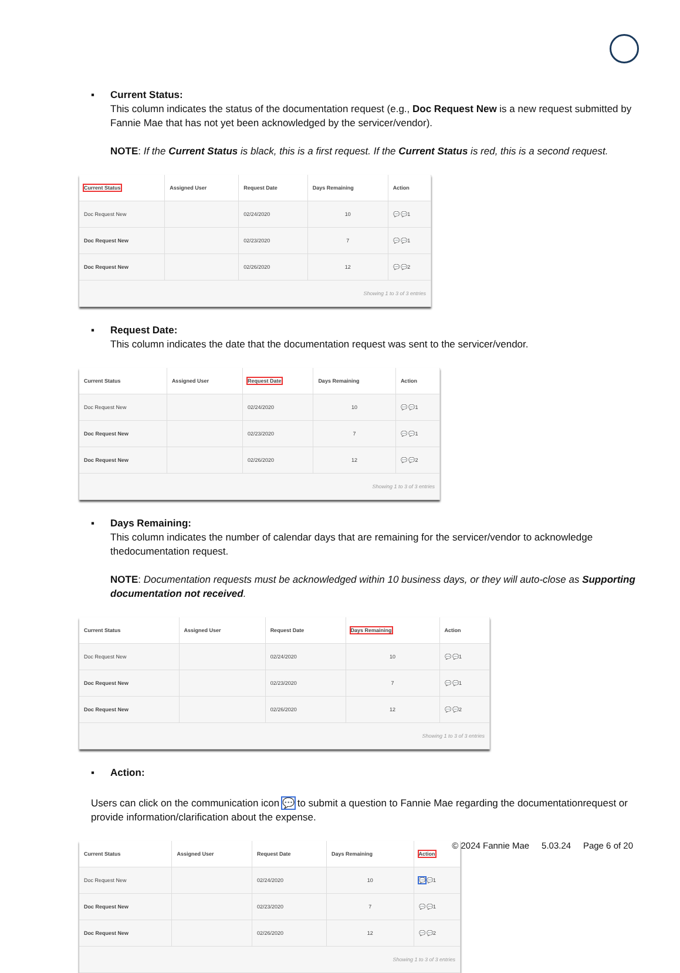▪ Current Status:
This column indicates the status of the documentation request (e.g., Doc Request New is a new request submitted by Fannie Mae that has not yet been acknowledged by the servicer/vendor).
NOTE: If the Current Status is black, this is a first request. If the Current Status is red, this is a second request.
| Current Status | Assigned User | Request Date | Days Remaining | Action |
| --- | --- | --- | --- | --- |
| Doc Request New | | 02/24/2020 | 10 | 💬 💬1 |
| Doc Request New | | 02/23/2020 | 7 | 💬 💬1 |
| Doc Request New | | 02/26/2020 | 12 | 💬 💬2 |
| Showing 1 to 3 of 3 entries | | | | |
▪ Request Date:
This column indicates the date that the documentation request was sent to the servicer/vendor.
| Current Status | Assigned User | Request Date | Days Remaining | Action |
| --- | --- | --- | --- | --- |
| Doc Request New | | 02/24/2020 | 10 | 💬 💬1 |
| Doc Request New | | 02/23/2020 | 7 | 💬 💬1 |
| Doc Request New | | 02/26/2020 | 12 | 💬 💬2 |
| Showing 1 to 3 of 3 entries | | | | |
▪ Days Remaining:
This column indicates the number of calendar days that are remaining for the servicer/vendor to acknowledge thedocumentation request.
NOTE: Documentation requests must be acknowledged within 10 business days, or they will auto-close as Supporting documentation not received.
| Current Status | Assigned User | Request Date | Days Remaining | Action |
| --- | --- | --- | --- | --- |
| Doc Request New | | 02/24/2020 | 10 | 💬 💬1 |
| Doc Request New | | 02/23/2020 | 7 | 💬 💬1 |
| Doc Request New | | 02/26/2020 | 12 | 💬 💬2 |
| Showing 1 to 3 of 3 entries | | | | |
▪ Action:
Users can click on the communication icon 💬 to submit a question to Fannie Mae regarding the documentationrequest or provide information/clarification about the expense.
| Current Status | Assigned User | Request Date | Days Remaining | Action |
| --- | --- | --- | --- | --- |
| Doc Request New | | 02/24/2020 | 10 | 💬 💬1 |
| Doc Request New | | 02/23/2020 | 7 | 💬 💬1 |
| Doc Request New | | 02/26/2020 | 12 | 💬 💬2 |
| Showing 1 to 3 of 3 entries | | | | |
© 2024 Fannie Mae 5.03.24 Page 6 of 20